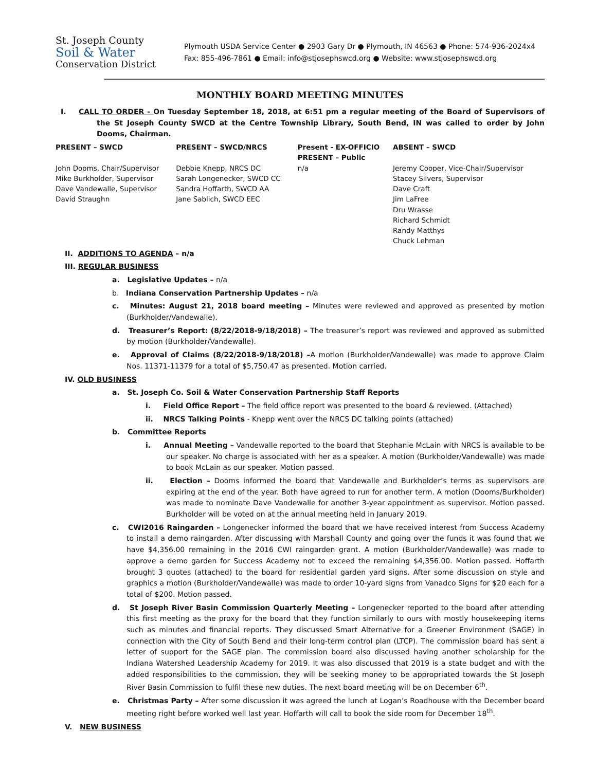St. Joseph County
Soil & Water
Conservation District
Plymouth USDA Service Center ● 2903 Gary Dr ● Plymouth, IN 46563 ● Phone: 574-936-2024x4
Fax: 855-496-7861 ● Email: info@stjosephswcd.org ● Website: www.stjosephswcd.org
MONTHLY BOARD MEETING MINUTES
I. CALL TO ORDER - On Tuesday September 18, 2018, at 6:51 pm a regular meeting of the Board of Supervisors of the St Joseph County SWCD at the Centre Township Library, South Bend, IN was called to order by John Dooms, Chairman.
| PRESENT – SWCD | PRESENT – SWCD/NRCS | Present - EX-OFFICIO PRESENT – Public | ABSENT – SWCD |
| --- | --- | --- | --- |
| John Dooms, Chair/Supervisor Mike Burkholder, Supervisor Dave Vandewalle, Supervisor David Straughn | Debbie Knepp, NRCS DC Sarah Longenecker, SWCD CC Sandra Hoffarth, SWCD AA Jane Sablich, SWCD EEC | n/a | Jeremy Cooper, Vice-Chair/Supervisor Stacey Silvers, Supervisor Dave Craft Jim LaFree Dru Wrasse Richard Schmidt Randy Matthys Chuck Lehman |
II. ADDITIONS TO AGENDA – n/a
III. REGULAR BUSINESS
a. Legislative Updates – n/a
b. Indiana Conservation Partnership Updates – n/a
c. Minutes: August 21, 2018 board meeting – Minutes were reviewed and approved as presented by motion (Burkholder/Vandewalle).
d. Treasurer’s Report: (8/22/2018-9/18/2018) – The treasurer’s report was reviewed and approved as submitted by motion (Burkholder/Vandewalle).
e. Approval of Claims (8/22/2018-9/18/2018) –A motion (Burkholder/Vandewalle) was made to approve Claim Nos. 11371-11379 for a total of $5,750.47 as presented. Motion carried.
IV. OLD BUSINESS
a. St. Joseph Co. Soil & Water Conservation Partnership Staff Reports
i. Field Office Report – The field office report was presented to the board & reviewed. (Attached)
ii. NRCS Talking Points - Knepp went over the NRCS DC talking points (attached)
b. Committee Reports
i. Annual Meeting – Vandewalle reported to the board that Stephanie McLain with NRCS is available to be our speaker. No charge is associated with her as a speaker. A motion (Burkholder/Vandewalle) was made to book McLain as our speaker. Motion passed.
ii. Election – Dooms informed the board that Vandewalle and Burkholder’s terms as supervisors are expiring at the end of the year. Both have agreed to run for another term. A motion (Dooms/Burkholder) was made to nominate Dave Vandewalle for another 3-year appointment as supervisor. Motion passed. Burkholder will be voted on at the annual meeting held in January 2019.
c. CWI2016 Raingarden – Longenecker informed the board that we have received interest from Success Academy to install a demo raingarden. After discussing with Marshall County and going over the funds it was found that we have $4,356.00 remaining in the 2016 CWI raingarden grant. A motion (Burkholder/Vandewalle) was made to approve a demo garden for Success Academy not to exceed the remaining $4,356.00. Motion passed. Hoffarth brought 3 quotes (attached) to the board for residential garden yard signs. After some discussion on style and graphics a motion (Burkholder/Vandewalle) was made to order 10-yard signs from Vanadco Signs for $20 each for a total of $200. Motion passed.
d. St Joseph River Basin Commission Quarterly Meeting – Longenecker reported to the board after attending this first meeting as the proxy for the board that they function similarly to ours with mostly housekeeping items such as minutes and financial reports. They discussed Smart Alternative for a Greener Environment (SAGE) in connection with the City of South Bend and their long-term control plan (LTCP). The commission board has sent a letter of support for the SAGE plan. The commission board also discussed having another scholarship for the Indiana Watershed Leadership Academy for 2019. It was also discussed that 2019 is a state budget and with the added responsibilities to the commission, they will be seeking money to be appropriated towards the St Joseph River Basin Commission to fulfil these new duties. The next board meeting will be on December 6<sup>th</sup>.
e. Christmas Party – After some discussion it was agreed the lunch at Logan’s Roadhouse with the December board meeting right before worked well last year. Hoffarth will call to book the side room for December 18<sup>th</sup>.
V. NEW BUSINESS